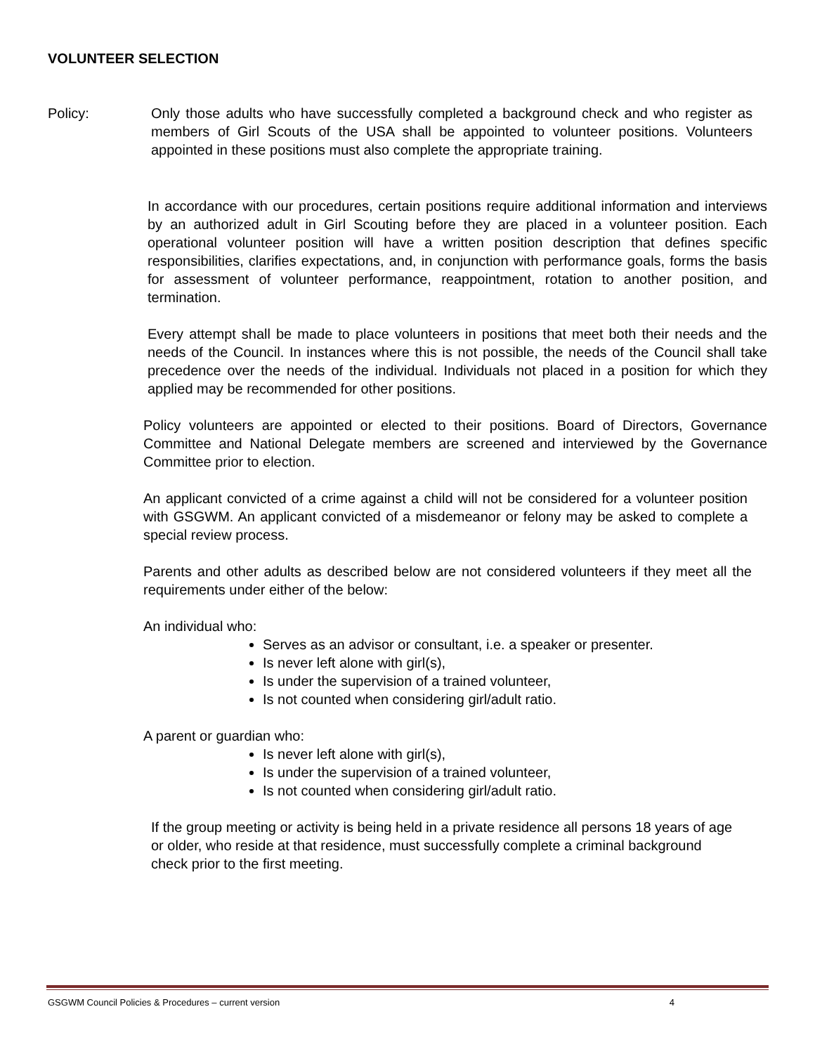VOLUNTEER SELECTION
Policy: Only those adults who have successfully completed a background check and who register as members of Girl Scouts of the USA shall be appointed to volunteer positions. Volunteers appointed in these positions must also complete the appropriate training.
In accordance with our procedures, certain positions require additional information and interviews by an authorized adult in Girl Scouting before they are placed in a volunteer position. Each operational volunteer position will have a written position description that defines specific responsibilities, clarifies expectations, and, in conjunction with performance goals, forms the basis for assessment of volunteer performance, reappointment, rotation to another position, and termination.
Every attempt shall be made to place volunteers in positions that meet both their needs and the needs of the Council. In instances where this is not possible, the needs of the Council shall take precedence over the needs of the individual. Individuals not placed in a position for which they applied may be recommended for other positions.
Policy volunteers are appointed or elected to their positions. Board of Directors, Governance Committee and National Delegate members are screened and interviewed by the Governance Committee prior to election.
An applicant convicted of a crime against a child will not be considered for a volunteer position with GSGWM. An applicant convicted of a misdemeanor or felony may be asked to complete a special review process.
Parents and other adults as described below are not considered volunteers if they meet all the requirements under either of the below:
An individual who:
Serves as an advisor or consultant, i.e. a speaker or presenter.
Is never left alone with girl(s),
Is under the supervision of a trained volunteer,
Is not counted when considering girl/adult ratio.
A parent or guardian who:
Is never left alone with girl(s),
Is under the supervision of a trained volunteer,
Is not counted when considering girl/adult ratio.
If the group meeting or activity is being held in a private residence all persons 18 years of age or older, who reside at that residence, must successfully complete a criminal background check prior to the first meeting.
GSGWM Council Policies & Procedures – current version 4